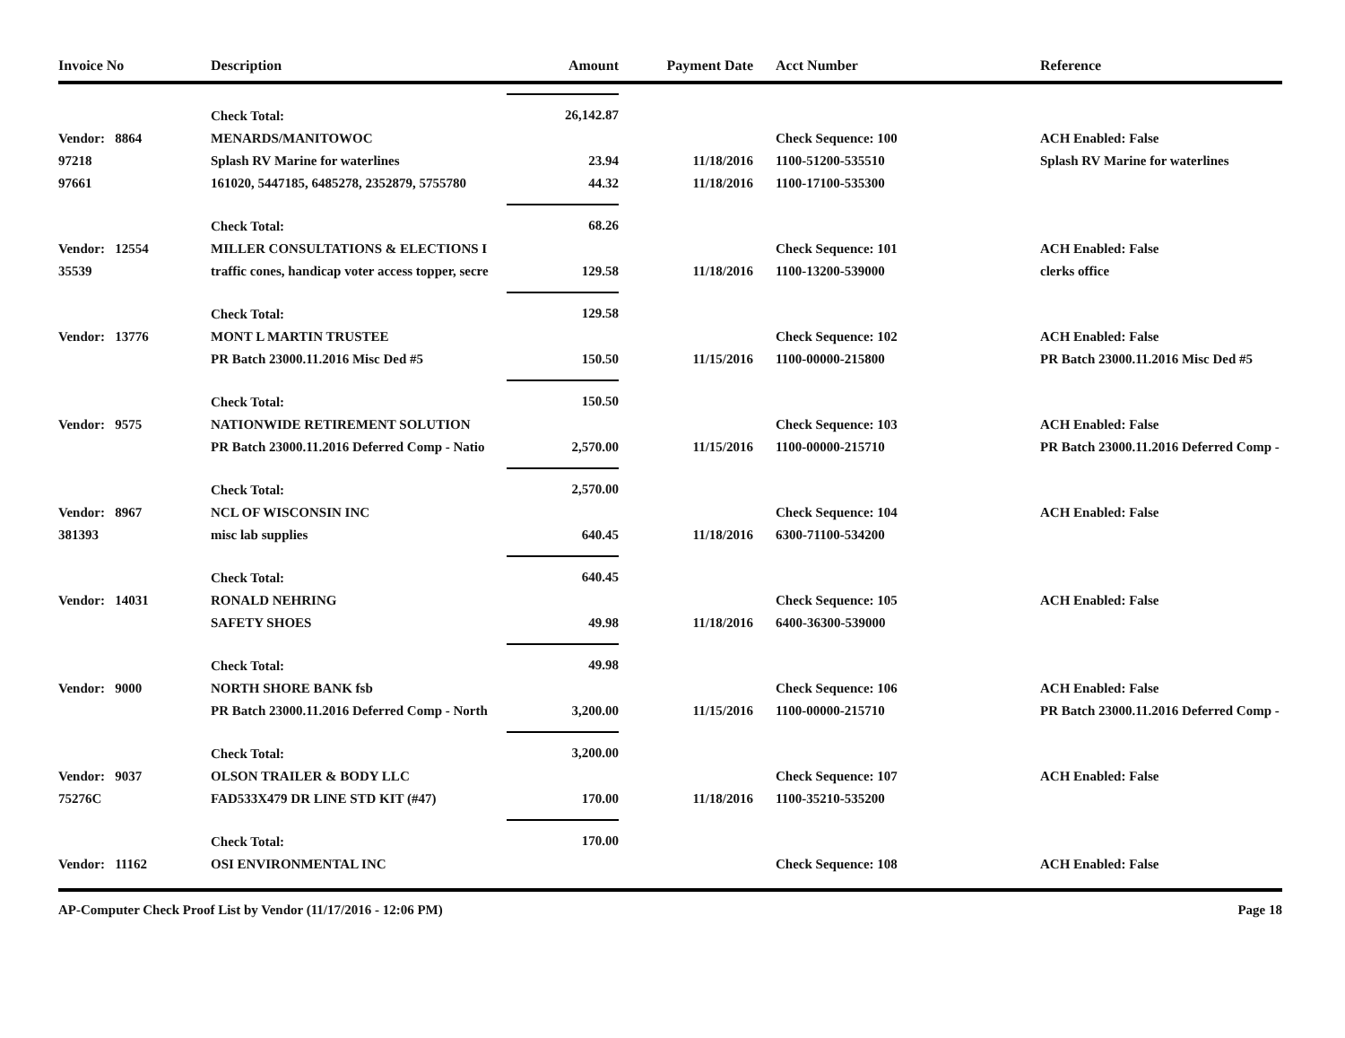| Invoice No | Description | Amount | Payment Date | Acct Number | Reference |
| --- | --- | --- | --- | --- | --- |
| | Check Total: | 26,142.87 | | | |
| Vendor: 8864 | MENARDS/MANITOWOC | | | Check Sequence: 100 | ACH Enabled: False |
| 97218 | Splash RV Marine for waterlines | 23.94 | 11/18/2016 | 1100-51200-535510 | Splash RV Marine for waterlines |
| 97661 | 161020, 5447185, 6485278, 2352879, 5755780 | 44.32 | 11/18/2016 | 1100-17100-535300 | |
| | Check Total: | 68.26 | | | |
| Vendor: 12554 | MILLER CONSULTATIONS & ELECTIONS I | | | Check Sequence: 101 | ACH Enabled: False |
| 35539 | traffic cones, handicap voter access topper, secre | 129.58 | 11/18/2016 | 1100-13200-539000 | clerks office |
| | Check Total: | 129.58 | | | |
| Vendor: 13776 | MONT L MARTIN TRUSTEE | | | Check Sequence: 102 | ACH Enabled: False |
| | PR Batch 23000.11.2016 Misc Ded #5 | 150.50 | 11/15/2016 | 1100-00000-215800 | PR Batch 23000.11.2016 Misc Ded #5 |
| | Check Total: | 150.50 | | | |
| Vendor: 9575 | NATIONWIDE RETIREMENT SOLUTION | | | Check Sequence: 103 | ACH Enabled: False |
| | PR Batch 23000.11.2016 Deferred Comp - Natio | 2,570.00 | 11/15/2016 | 1100-00000-215710 | PR Batch 23000.11.2016 Deferred Comp - |
| | Check Total: | 2,570.00 | | | |
| Vendor: 8967 | NCL OF WISCONSIN INC | | | Check Sequence: 104 | ACH Enabled: False |
| 381393 | misc lab supplies | 640.45 | 11/18/2016 | 6300-71100-534200 | |
| | Check Total: | 640.45 | | | |
| Vendor: 14031 | RONALD NEHRING | | | Check Sequence: 105 | ACH Enabled: False |
| | SAFETY SHOES | 49.98 | 11/18/2016 | 6400-36300-539000 | |
| | Check Total: | 49.98 | | | |
| Vendor: 9000 | NORTH SHORE BANK fsb | | | Check Sequence: 106 | ACH Enabled: False |
| | PR Batch 23000.11.2016 Deferred Comp - North | 3,200.00 | 11/15/2016 | 1100-00000-215710 | PR Batch 23000.11.2016 Deferred Comp - |
| | Check Total: | 3,200.00 | | | |
| Vendor: 9037 | OLSON TRAILER & BODY LLC | | | Check Sequence: 107 | ACH Enabled: False |
| 75276C | FAD533X479 DR LINE STD KIT (#47) | 170.00 | 11/18/2016 | 1100-35210-535200 | |
| | Check Total: | 170.00 | | | |
| Vendor: 11162 | OSI ENVIRONMENTAL INC | | | Check Sequence: 108 | ACH Enabled: False |
AP-Computer Check Proof List by Vendor (11/17/2016 - 12:06 PM) Page 18